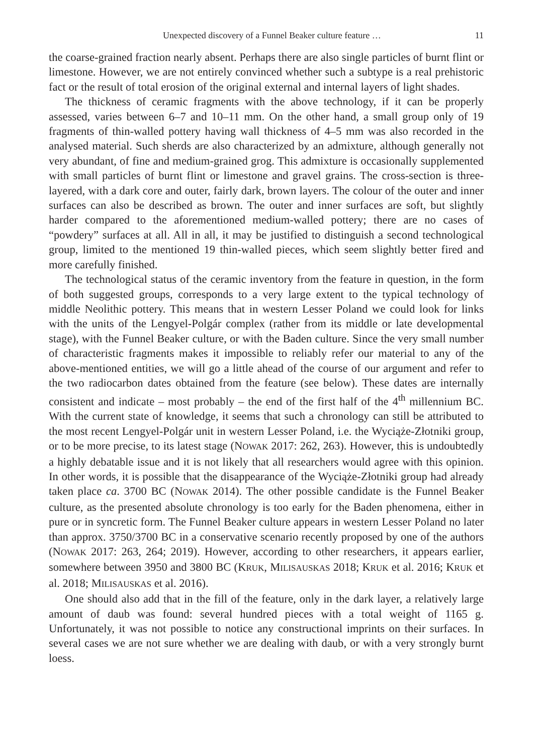Unexpected discovery of a Funnel Beaker culture feature … 11
the coarse-grained fraction nearly absent. Perhaps there are also single particles of burnt flint or limestone. However, we are not entirely convinced whether such a sub­type is a real prehistoric fact or the result of total erosion of the original external and internal layers of light shades.
The thickness of ceramic fragments with the above technology, if it can be properly assessed, varies between 6–7 and 10–11 mm. On the other hand, a small group only of 19 fragments of thin-walled pottery having wall thickness of 4–5 mm was also re­corded in the analysed material. Such sherds are also characterized by an admixture, although generally not very abundant, of fine and medium-grained grog. This admixture is occasionally supplemented with small particles of burnt flint or limestone and gravel grains. The cross-section is three-layered, with a dark core and outer, fairly dark, brown layers. The colour of the outer and inner surfaces can also be described as brown. The outer and inner surfaces are soft, but slightly harder compared to the aforementioned medium-walled pottery; there are no cases of “powdery” surfaces at all. All in all, it may be justified to distinguish a second technological group, limited to the mentioned 19 thin-walled pieces, which seem slightly better fired and more carefully finished.
The technological status of the ceramic inventory from the feature in question, in the form of both suggested groups, corresponds to a very large extent to the typical tech­nology of middle Neolithic pottery. This means that in western Lesser Poland we could look for links with the units of the Lengyel-Polgár complex (rather from its middle or late developmental stage), with the Funnel Beaker culture, or with the Baden culture. Since the very small number of characteristic fragments makes it impossible to reliably refer our material to any of the above-mentioned entities, we will go a little ahead of the course of our argument and refer to the two radiocarbon dates obtained from the feature (see below). These dates are internally consistent and indicate – most probably – the end of the first half of the 4<sup>th</sup> millennium BC. With the current state of knowledge, it seems that such a chronology can still be attributed to the most recent Lengyel-Polgár unit in western Lesser Poland, i.e. the Wyciąże-Złotniki group, or to be more precise, to its latest stage (NOWAK 2017: 262, 263). However, this is undoubtedly a highly debatable issue and it is not likely that all researchers would agree with this opinion. In other words, it is possible that the disappearance of the Wyciąże-Złotniki group had already taken place ca. 3700 BC (NOWAK 2014). The other possible candidate is the Funnel Beaker culture, as the presented absolute chronology is too early for the Baden phenomena, either in pure or in syncretic form. The Funnel Beaker culture appears in western Lesser Poland no later than approx. 3750/3700 BC in a conservative scenario recently proposed by one of the authors (NOWAK 2017: 263, 264; 2019). However, according to other researchers, it appears earlier, somewhere between 3950 and 3800 BC (KRUK, MILISAUSKAS 2018; KRUK et al. 2016; KRUK et al. 2018; MILISAUSKAS et al. 2016).
One should also add that in the fill of the feature, only in the dark layer, a rela­tively large amount of daub was found: several hundred pieces with a total weight of 1165 g. Unfortunately, it was not possible to notice any constructional imprints on their surfaces. In several cases we are not sure whether we are dealing with daub, or with a very strongly burnt loess.